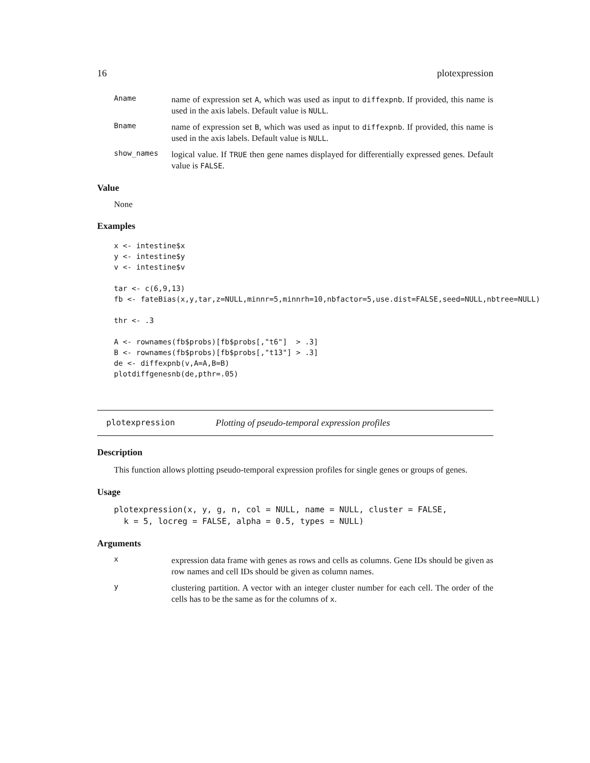16 plotexpression
Aname
name of expression set A, which was used as input to diffexpnb. If provided, this name is used in the axis labels. Default value is NULL.
Bname
name of expression set B, which was used as input to diffexpnb. If provided, this name is used in the axis labels. Default value is NULL.
show_names
logical value. If TRUE then gene names displayed for differentially expressed genes. Default value is FALSE.
Value
None
Examples
x <- intestine$x
y <- intestine$y
v <- intestine$v

tar <- c(6,9,13)
fb <- fateBias(x,y,tar,z=NULL,minnr=5,minnrh=10,nbfactor=5,use.dist=FALSE,seed=NULL,nbtree=NULL)

thr <- .3

A <- rownames(fb$probs)[fb$probs[,"t6"]  > .3]
B <- rownames(fb$probs)[fb$probs[,"t13"] > .3]
de <- diffexpnb(v,A=A,B=B)
plotdiffgenesnb(de,pthr=.05)
plotexpression Plotting of pseudo-temporal expression profiles
Description
This function allows plotting pseudo-temporal expression profiles for single genes or groups of genes.
Usage
plotexpression(x, y, g, n, col = NULL, name = NULL, cluster = FALSE,
  k = 5, locreg = FALSE, alpha = 0.5, types = NULL)
Arguments
x
expression data frame with genes as rows and cells as columns. Gene IDs should be given as row names and cell IDs should be given as column names.
y
clustering partition. A vector with an integer cluster number for each cell. The order of the cells has to be the same as for the columns of x.